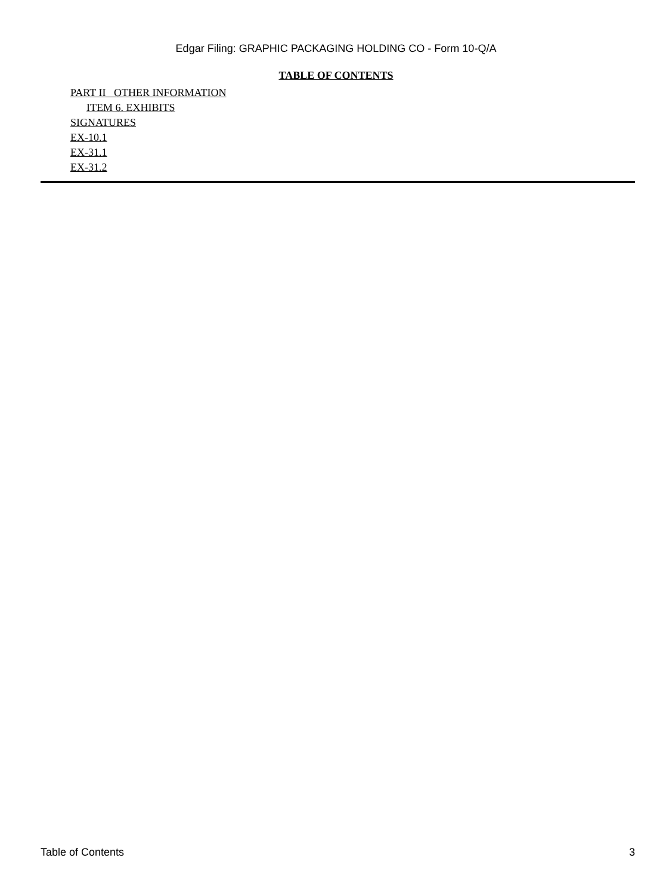Edgar Filing: GRAPHIC PACKAGING HOLDING CO - Form 10-Q/A
TABLE OF CONTENTS
PART II OTHER INFORMATION
ITEM 6. EXHIBITS
SIGNATURES
EX-10.1
EX-31.1
EX-31.2
Table of Contents 3